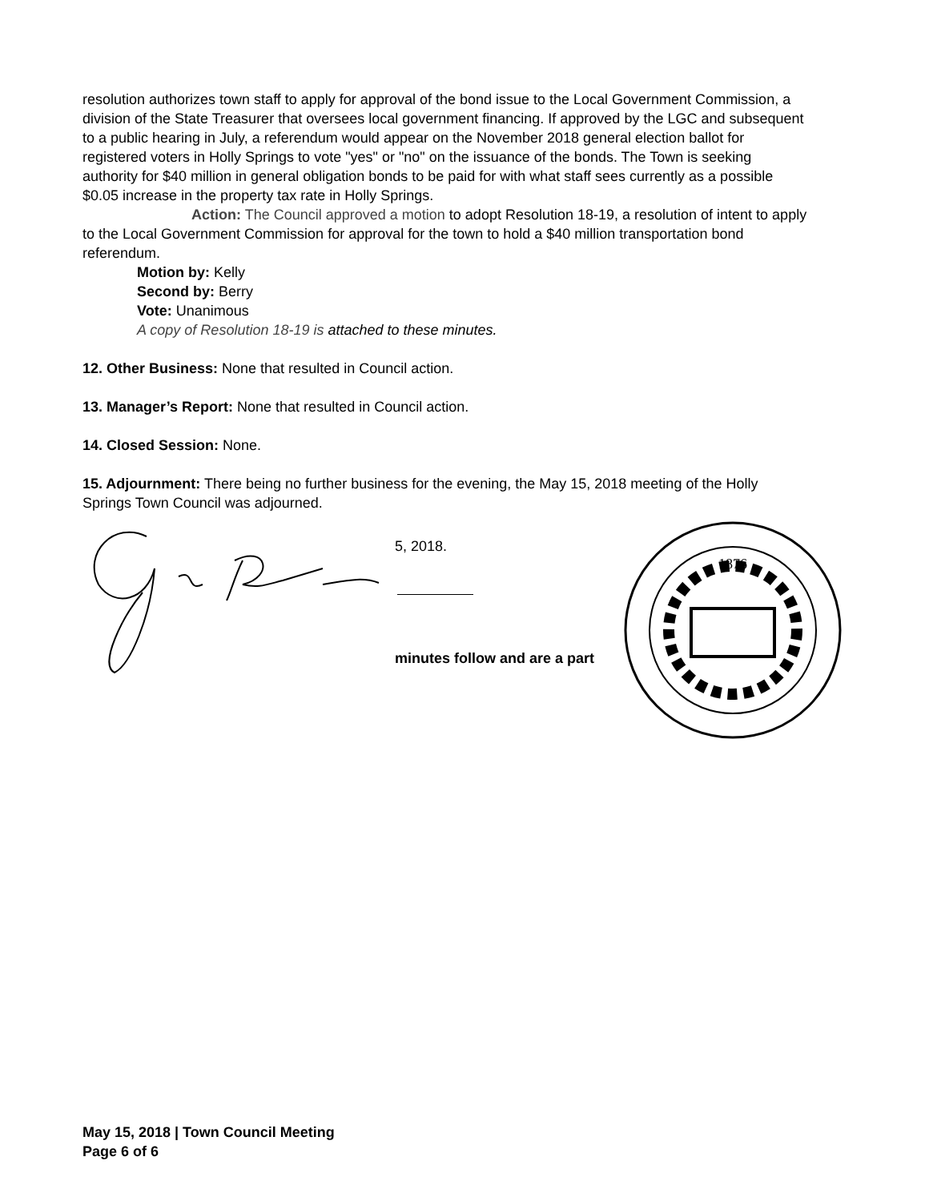resolution authorizes town staff to apply for approval of the bond issue to the Local Government Commission, a division of the State Treasurer that oversees local government financing. If approved by the LGC and subsequent to a public hearing in July, a referendum would appear on the November 2018 general election ballot for registered voters in Holly Springs to vote "yes" or "no" on the issuance of the bonds. The Town is seeking authority for $40 million in general obligation bonds to be paid for with what staff sees currently as a possible $0.05 increase in the property tax rate in Holly Springs.
Action: The Council approved a motion to adopt Resolution 18-19, a resolution of intent to apply to the Local Government Commission for approval for the town to hold a $40 million transportation bond referendum.
Motion by: Kelly
Second by: Berry
Vote: Unanimous
A copy of Resolution 18-19 is attached to these minutes.
12. Other Business: None that resulted in Council action.
13. Manager’s Report: None that resulted in Council action.
14. Closed Session: None.
15. Adjournment: There being no further business for the evening, the May 15, 2018 meeting of the Holly Springs Town Council was adjourned.
5, 2018.
minutes follow and are a part
1876
May 15, 2018 | Town Council Meeting
Page 6 of 6